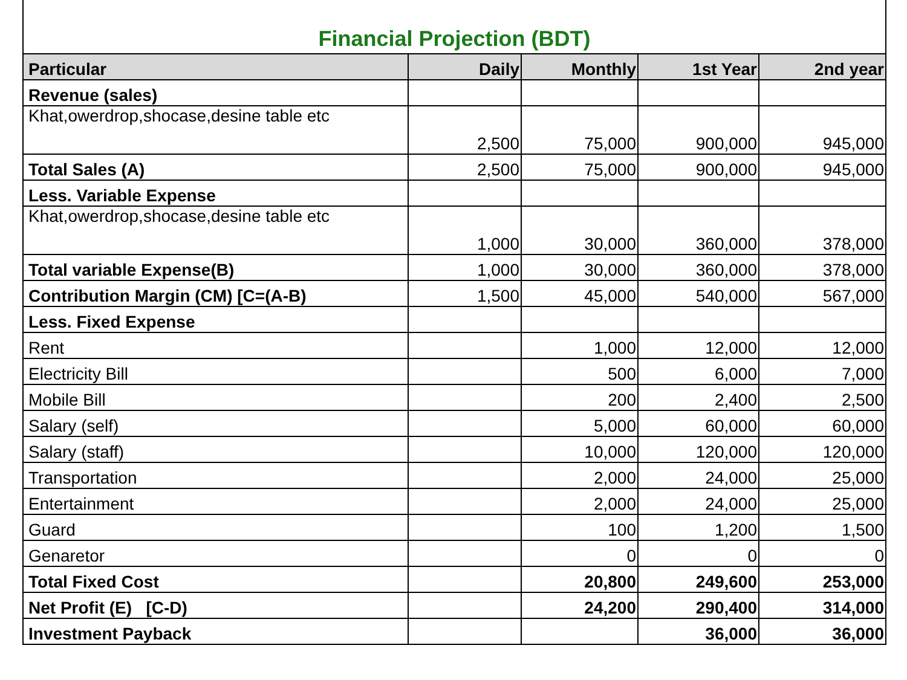Financial Projection (BDT)
| Particular | Daily | Monthly | 1st Year | 2nd year |
| --- | --- | --- | --- | --- |
| Revenue (sales) | | | | |
| Khat,owerdrop,shocase,desine table etc | 2,500 | 75,000 | 900,000 | 945,000 |
| Total Sales (A) | 2,500 | 75,000 | 900,000 | 945,000 |
| Less. Variable Expense | | | | |
| Khat,owerdrop,shocase,desine table etc | 1,000 | 30,000 | 360,000 | 378,000 |
| Total variable Expense(B) | 1,000 | 30,000 | 360,000 | 378,000 |
| Contribution Margin (CM) [C=(A-B) | 1,500 | 45,000 | 540,000 | 567,000 |
| Less. Fixed Expense | | | | |
| Rent | | 1,000 | 12,000 | 12,000 |
| Electricity Bill | | 500 | 6,000 | 7,000 |
| Mobile Bill | | 200 | 2,400 | 2,500 |
| Salary (self) | | 5,000 | 60,000 | 60,000 |
| Salary (staff) | | 10,000 | 120,000 | 120,000 |
| Transportation | | 2,000 | 24,000 | 25,000 |
| Entertainment | | 2,000 | 24,000 | 25,000 |
| Guard | | 100 | 1,200 | 1,500 |
| Genaretor | | 0 | 0 | 0 |
| Total Fixed Cost | | 20,800 | 249,600 | 253,000 |
| Net Profit (E) [C-D) | | 24,200 | 290,400 | 314,000 |
| Investment Payback | | | 36,000 | 36,000 |